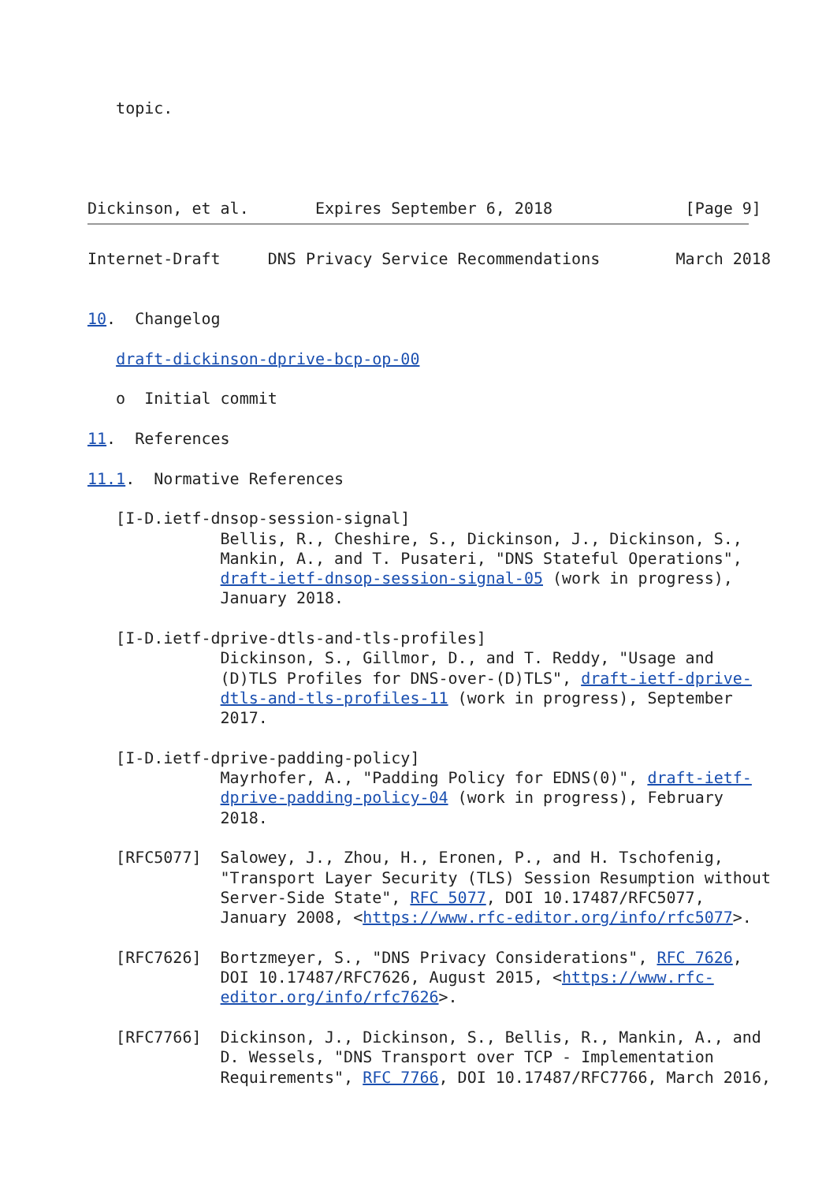topic.




Dickinson, et al.       Expires September 6, 2018              [Page 9]
Internet-Draft     DNS Privacy Service Recommendations        March 2018


10.  Changelog

   draft-dickinson-dprive-bcp-op-00

   o  Initial commit

11.  References

11.1.  Normative References

   [I-D.ietf-dnsop-session-signal]
              Bellis, R., Cheshire, S., Dickinson, J., Dickinson, S.,
              Mankin, A., and T. Pusateri, "DNS Stateful Operations",
              draft-ietf-dnsop-session-signal-05 (work in progress),
              January 2018.

   [I-D.ietf-dprive-dtls-and-tls-profiles]
              Dickinson, S., Gillmor, D., and T. Reddy, "Usage and
              (D)TLS Profiles for DNS-over-(D)TLS", draft-ietf-dprive-
              dtls-and-tls-profiles-11 (work in progress), September
              2017.

   [I-D.ietf-dprive-padding-policy]
              Mayrhofer, A., "Padding Policy for EDNS(0)", draft-ietf-
              dprive-padding-policy-04 (work in progress), February
              2018.

   [RFC5077]  Salowey, J., Zhou, H., Eronen, P., and H. Tschofenig,
              "Transport Layer Security (TLS) Session Resumption without
              Server-Side State", RFC 5077, DOI 10.17487/RFC5077,
              January 2008, <https://www.rfc-editor.org/info/rfc5077>.

   [RFC7626]  Bortzmeyer, S., "DNS Privacy Considerations", RFC 7626,
              DOI 10.17487/RFC7626, August 2015, <https://www.rfc-
              editor.org/info/rfc7626>.

   [RFC7766]  Dickinson, J., Dickinson, S., Bellis, R., Mankin, A., and
              D. Wessels, "DNS Transport over TCP - Implementation
              Requirements", RFC 7766, DOI 10.17487/RFC7766, March 2016,